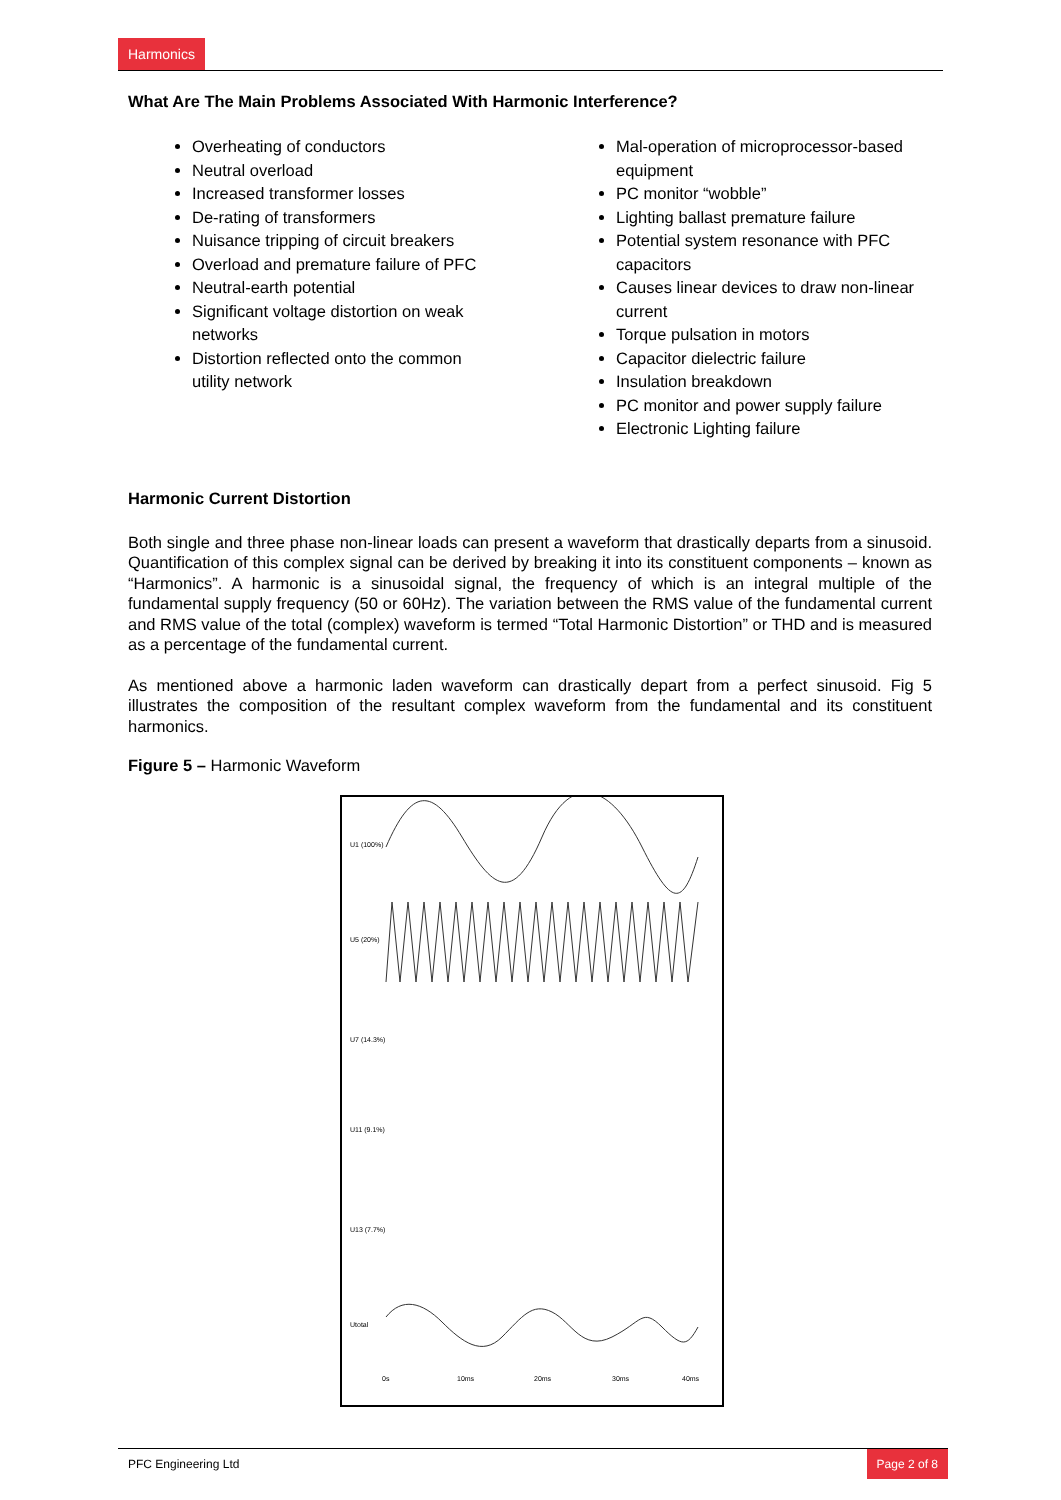Harmonics
What Are The Main Problems Associated With Harmonic Interference?
Overheating of conductors
Neutral overload
Increased transformer losses
De-rating of transformers
Nuisance tripping of circuit breakers
Overload and premature failure of PFC
Neutral-earth potential
Significant voltage distortion on weak networks
Distortion reflected onto the common utility network
Mal-operation of microprocessor-based equipment
PC monitor “wobble”
Lighting ballast premature failure
Potential system resonance with PFC capacitors
Causes linear devices to draw non-linear current
Torque pulsation in motors
Capacitor dielectric failure
Insulation breakdown
PC monitor and power supply failure
Electronic Lighting failure
Harmonic Current Distortion
Both single and three phase non-linear loads can present a waveform that drastically departs from a sinusoid. Quantification of this complex signal can be derived by breaking it into its constituent components – known as “Harmonics”. A harmonic is a sinusoidal signal, the frequency of which is an integral multiple of the fundamental supply frequency (50 or 60Hz). The variation between the RMS value of the fundamental current and RMS value of the total (complex) waveform is termed “Total Harmonic Distortion” or THD and is measured as a percentage of the fundamental current.
As mentioned above a harmonic laden waveform can drastically depart from a perfect sinusoid. Fig 5 illustrates the composition of the resultant complex waveform from the fundamental and its constituent harmonics.
Figure 5 – Harmonic Waveform
U1 (100%)
U5 (20%)
U7 (14.3%)
U11 (9.1%)
U13 (7.7%)
Utotal
0s
10ms
20ms
30ms
40ms
PFC Engineering Ltd Page 2 of 8